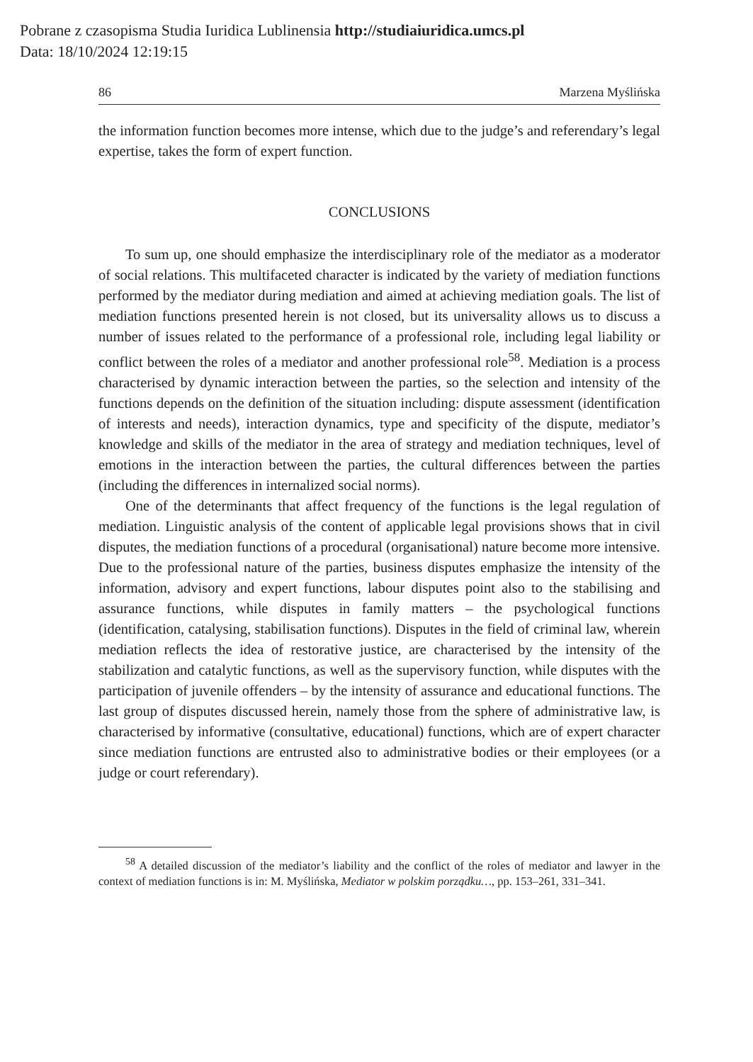Pobrane z czasopisma Studia Iuridica Lublinensia http://studiaiuridica.umcs.pl
Data: 18/10/2024 12:19:15
86 Marzena Myślińska
the information function becomes more intense, which due to the judge’s and referendary’s legal expertise, takes the form of expert function.
CONCLUSIONS
To sum up, one should emphasize the interdisciplinary role of the mediator as a moderator of social relations. This multifaceted character is indicated by the variety of mediation functions performed by the mediator during mediation and aimed at achieving mediation goals. The list of mediation functions presented herein is not closed, but its universality allows us to discuss a number of issues related to the performance of a professional role, including legal liability or conflict between the roles of a mediator and another professional role<sup>58</sup>. Mediation is a process characterised by dynamic interaction between the parties, so the selection and intensity of the functions depends on the definition of the situation including: dispute assessment (identification of interests and needs), interaction dynamics, type and specificity of the dispute, mediator’s knowledge and skills of the mediator in the area of strategy and mediation techniques, level of emotions in the interaction between the parties, the cultural differences between the parties (including the differences in internalized social norms).
One of the determinants that affect frequency of the functions is the legal regulation of mediation. Linguistic analysis of the content of applicable legal provisions shows that in civil disputes, the mediation functions of a procedural (organisational) nature become more intensive. Due to the professional nature of the parties, business disputes emphasize the intensity of the information, advisory and expert functions, labour disputes point also to the stabilising and assurance functions, while disputes in family matters – the psychological functions (identification, catalysing, stabilisation functions). Disputes in the field of criminal law, wherein mediation reflects the idea of restorative justice, are characterised by the intensity of the stabilization and catalytic functions, as well as the supervisory function, while disputes with the participation of juvenile offenders – by the intensity of assurance and educational functions. The last group of disputes discussed herein, namely those from the sphere of administrative law, is characterised by informative (consultative, educational) functions, which are of expert character since mediation functions are entrusted also to administrative bodies or their employees (or a judge or court referendary).
<sup>58</sup> A detailed discussion of the mediator’s liability and the conflict of the roles of mediator and lawyer in the context of mediation functions is in: M. Myślińska, Mediator w polskim porządku…, pp. 153–261, 331–341.